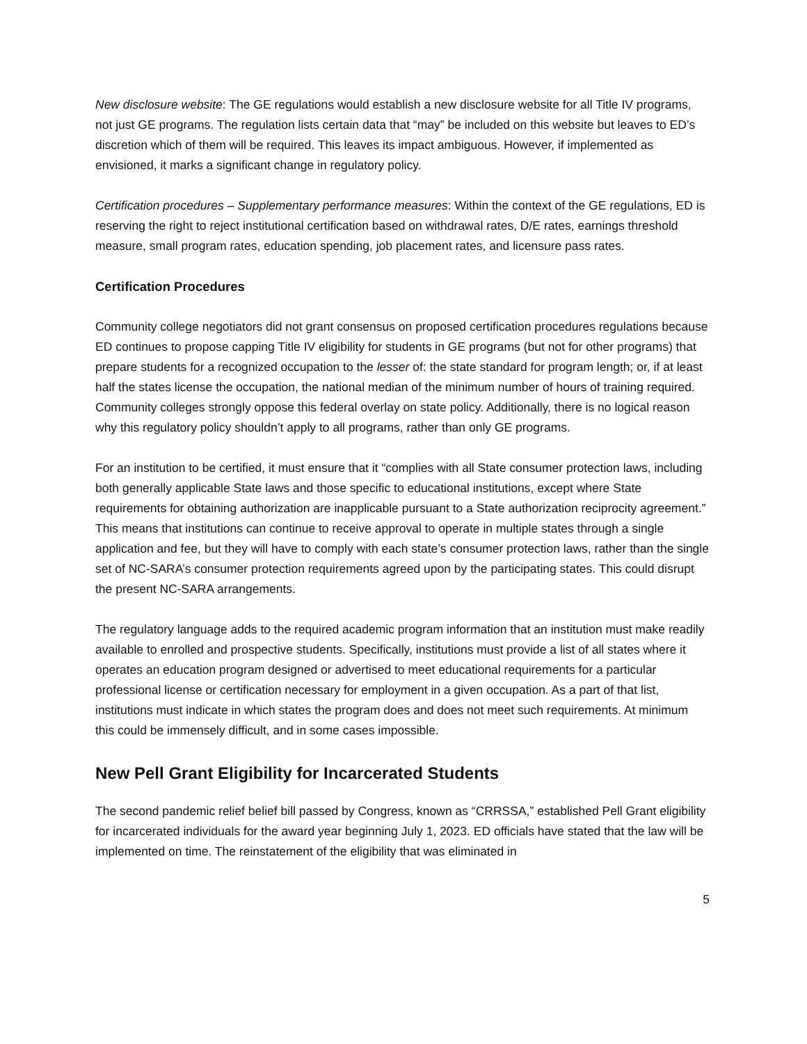New disclosure website: The GE regulations would establish a new disclosure website for all Title IV programs, not just GE programs. The regulation lists certain data that “may” be included on this website but leaves to ED’s discretion which of them will be required. This leaves its impact ambiguous. However, if implemented as envisioned, it marks a significant change in regulatory policy.
Certification procedures – Supplementary performance measures: Within the context of the GE regulations, ED is reserving the right to reject institutional certification based on withdrawal rates, D/E rates, earnings threshold measure, small program rates, education spending, job placement rates, and licensure pass rates.
Certification Procedures
Community college negotiators did not grant consensus on proposed certification procedures regulations because ED continues to propose capping Title IV eligibility for students in GE programs (but not for other programs) that prepare students for a recognized occupation to the lesser of: the state standard for program length; or, if at least half the states license the occupation, the national median of the minimum number of hours of training required. Community colleges strongly oppose this federal overlay on state policy. Additionally, there is no logical reason why this regulatory policy shouldn’t apply to all programs, rather than only GE programs.
For an institution to be certified, it must ensure that it “complies with all State consumer protection laws, including both generally applicable State laws and those specific to educational institutions, except where State requirements for obtaining authorization are inapplicable pursuant to a State authorization reciprocity agreement.” This means that institutions can continue to receive approval to operate in multiple states through a single application and fee, but they will have to comply with each state’s consumer protection laws, rather than the single set of NC-SARA’s consumer protection requirements agreed upon by the participating states. This could disrupt the present NC-SARA arrangements.
The regulatory language adds to the required academic program information that an institution must make readily available to enrolled and prospective students. Specifically, institutions must provide a list of all states where it operates an education program designed or advertised to meet educational requirements for a particular professional license or certification necessary for employment in a given occupation. As a part of that list, institutions must indicate in which states the program does and does not meet such requirements. At minimum this could be immensely difficult, and in some cases impossible.
New Pell Grant Eligibility for Incarcerated Students
The second pandemic relief belief bill passed by Congress, known as “CRRSSA,” established Pell Grant eligibility for incarcerated individuals for the award year beginning July 1, 2023. ED officials have stated that the law will be implemented on time. The reinstatement of the eligibility that was eliminated in
5